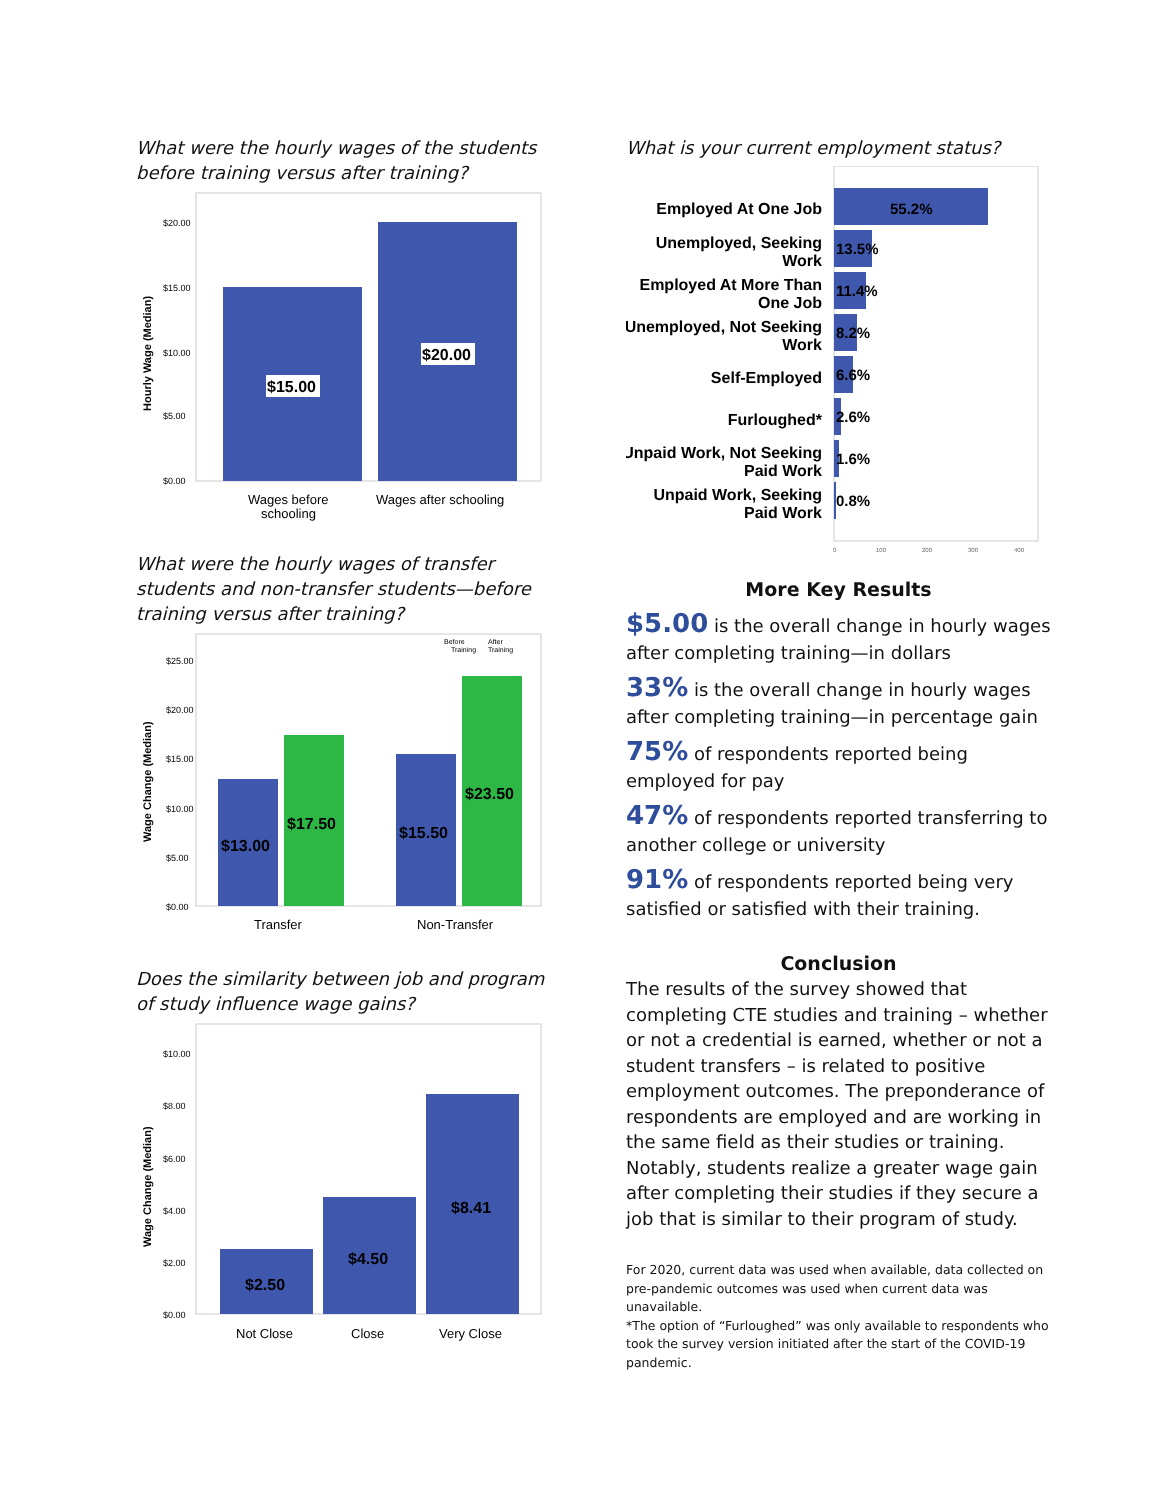What were the hourly wages of the students before training versus after training?
Hourly Wage (Median)
$20.00
$15.00
$10.00
$5.00
$0.00
$15.00
$20.00
Wages before
schooling
Wages after schooling
What were the hourly wages of transfer students and non-transfer students—before training versus after training?
Before
After
Training
Training
Wage Change (Median)
$25.00
$20.00
$15.00
$10.00
$5.00
$0.00
$13.00
$17.50
$15.50
$23.50
Transfer
Non-Transfer
Does the similarity between job and program of study influence wage gains?
Wage Change (Median)
$10.00
$8.00
$6.00
$4.00
$2.00
$0.00
$2.50
$4.50
$8.41
Not Close
Close
Very Close
What is your current employment status?
Employed At One Job
Unemployed, Seeking
Work
Employed At More Than
One Job
Unemployed, Not Seeking
Work
Self-Employed
Furloughed*
Unpaid Work, Not Seeking
Paid Work
Unpaid Work, Seeking
Paid Work
55.2%
13.5%
11.4%
8.2%
6.6%
2.6%
1.6%
0.8%
0
100
200
300
400
More Key Results
$5.00 is the overall change in hourly wages after completing training—in dollars
33% is the overall change in hourly wages after completing training—in percentage gain
75% of respondents reported being employed for pay
47% of respondents reported transferring to another college or university
91% of respondents reported being very satisfied or satisfied with their training.
Conclusion
The results of the survey showed that completing CTE studies and training – whether or not a credential is earned, whether or not a student transfers – is related to positive employment outcomes. The preponderance of respondents are employed and are working in the same field as their studies or training. Notably, students realize a greater wage gain after completing their studies if they secure a job that is similar to their program of study.
For 2020, current data was used when available, data collected on pre-pandemic outcomes was used when current data was unavailable.
*The option of “Furloughed” was only available to respondents who took the survey version initiated after the start of the COVID-19 pandemic.